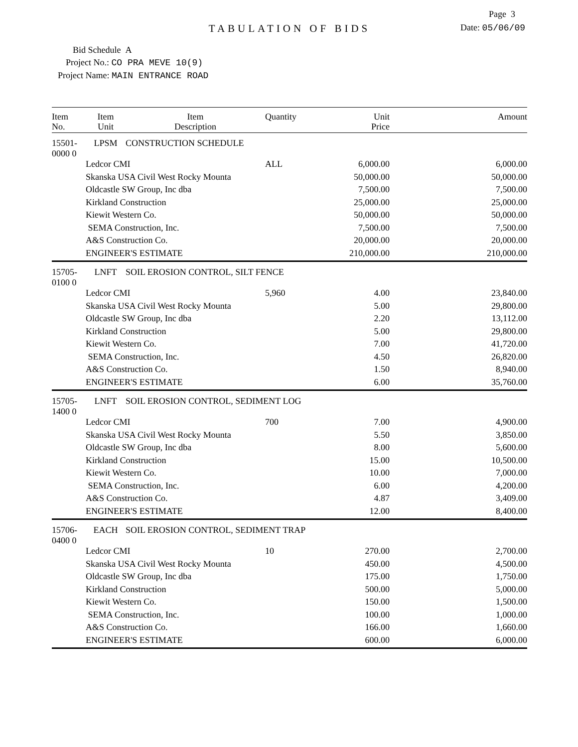Page 3
TABULATION OF BIDS Date: 05/06/09
Bid Schedule A
Project No.: CO PRA MEVE 10(9)
Project Name: MAIN ENTRANCE ROAD
| Item No. | Item Unit | Item Description | Quantity | Unit Price | Amount |
| --- | --- | --- | --- | --- | --- |
| 15501-0000 0 | LPSM | CONSTRUCTION SCHEDULE | | | |
| | Ledcor CMI | | ALL | 6,000.00 | 6,000.00 |
| | Skanska USA Civil West Rocky Mounta | | | 50,000.00 | 50,000.00 |
| | Oldcastle SW Group, Inc dba | | | 7,500.00 | 7,500.00 |
| | Kirkland Construction | | | 25,000.00 | 25,000.00 |
| | Kiewit Western Co. | | | 50,000.00 | 50,000.00 |
| | SEMA Construction, Inc. | | | 7,500.00 | 7,500.00 |
| | A&S Construction Co. | | | 20,000.00 | 20,000.00 |
| | ENGINEER'S ESTIMATE | | | 210,000.00 | 210,000.00 |
| 15705-0100 0 | LNFT | SOIL EROSION CONTROL, SILT FENCE | | | |
| | Ledcor CMI | | 5,960 | 4.00 | 23,840.00 |
| | Skanska USA Civil West Rocky Mounta | | | 5.00 | 29,800.00 |
| | Oldcastle SW Group, Inc dba | | | 2.20 | 13,112.00 |
| | Kirkland Construction | | | 5.00 | 29,800.00 |
| | Kiewit Western Co. | | | 7.00 | 41,720.00 |
| | SEMA Construction, Inc. | | | 4.50 | 26,820.00 |
| | A&S Construction Co. | | | 1.50 | 8,940.00 |
| | ENGINEER'S ESTIMATE | | | 6.00 | 35,760.00 |
| 15705-1400 0 | LNFT | SOIL EROSION CONTROL, SEDIMENT LOG | | | |
| | Ledcor CMI | | 700 | 7.00 | 4,900.00 |
| | Skanska USA Civil West Rocky Mounta | | | 5.50 | 3,850.00 |
| | Oldcastle SW Group, Inc dba | | | 8.00 | 5,600.00 |
| | Kirkland Construction | | | 15.00 | 10,500.00 |
| | Kiewit Western Co. | | | 10.00 | 7,000.00 |
| | SEMA Construction, Inc. | | | 6.00 | 4,200.00 |
| | A&S Construction Co. | | | 4.87 | 3,409.00 |
| | ENGINEER'S ESTIMATE | | | 12.00 | 8,400.00 |
| 15706-0400 0 | EACH | SOIL EROSION CONTROL, SEDIMENT TRAP | | | |
| | Ledcor CMI | | 10 | 270.00 | 2,700.00 |
| | Skanska USA Civil West Rocky Mounta | | | 450.00 | 4,500.00 |
| | Oldcastle SW Group, Inc dba | | | 175.00 | 1,750.00 |
| | Kirkland Construction | | | 500.00 | 5,000.00 |
| | Kiewit Western Co. | | | 150.00 | 1,500.00 |
| | SEMA Construction, Inc. | | | 100.00 | 1,000.00 |
| | A&S Construction Co. | | | 166.00 | 1,660.00 |
| | ENGINEER'S ESTIMATE | | | 600.00 | 6,000.00 |